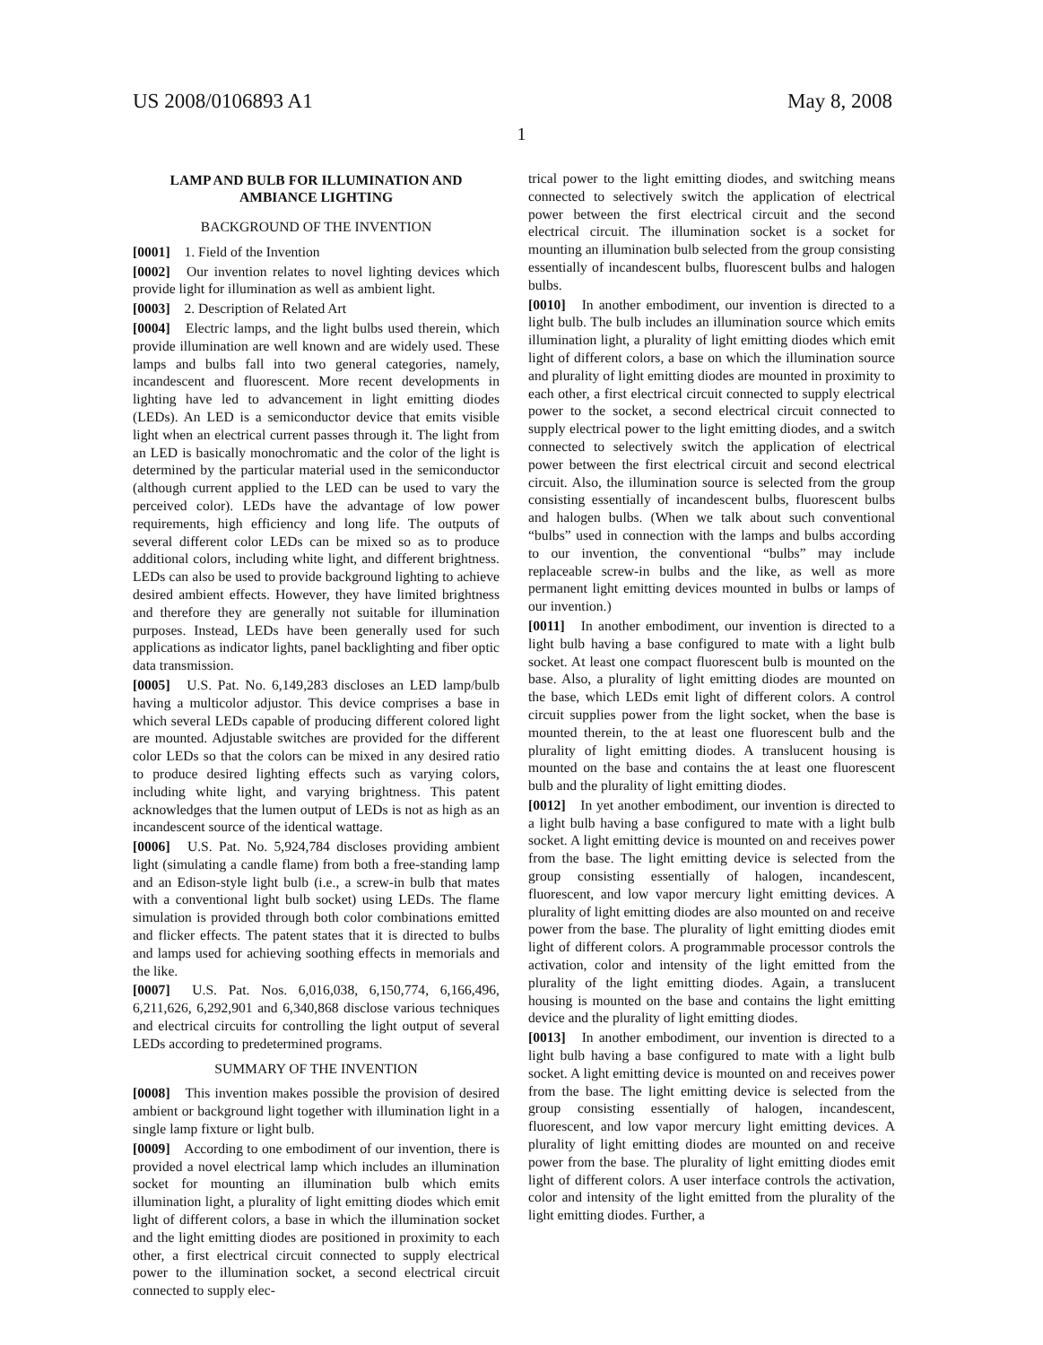US 2008/0106893 A1 May 8, 2008
1
LAMP AND BULB FOR ILLUMINATION AND AMBIANCE LIGHTING
BACKGROUND OF THE INVENTION
[0001] 1. Field of the Invention
[0002] Our invention relates to novel lighting devices which provide light for illumination as well as ambient light.
[0003] 2. Description of Related Art
[0004] Electric lamps, and the light bulbs used therein, which provide illumination are well known and are widely used. These lamps and bulbs fall into two general categories, namely, incandescent and fluorescent. More recent developments in lighting have led to advancement in light emitting diodes (LEDs). An LED is a semiconductor device that emits visible light when an electrical current passes through it. The light from an LED is basically monochromatic and the color of the light is determined by the particular material used in the semiconductor (although current applied to the LED can be used to vary the perceived color). LEDs have the advantage of low power requirements, high efficiency and long life. The outputs of several different color LEDs can be mixed so as to produce additional colors, including white light, and different brightness. LEDs can also be used to provide background lighting to achieve desired ambient effects. However, they have limited brightness and therefore they are generally not suitable for illumination purposes. Instead, LEDs have been generally used for such applications as indicator lights, panel backlighting and fiber optic data transmission.
[0005] U.S. Pat. No. 6,149,283 discloses an LED lamp/bulb having a multicolor adjustor. This device comprises a base in which several LEDs capable of producing different colored light are mounted. Adjustable switches are provided for the different color LEDs so that the colors can be mixed in any desired ratio to produce desired lighting effects such as varying colors, including white light, and varying brightness. This patent acknowledges that the lumen output of LEDs is not as high as an incandescent source of the identical wattage.
[0006] U.S. Pat. No. 5,924,784 discloses providing ambient light (simulating a candle flame) from both a free-standing lamp and an Edison-style light bulb (i.e., a screw-in bulb that mates with a conventional light bulb socket) using LEDs. The flame simulation is provided through both color combinations emitted and flicker effects. The patent states that it is directed to bulbs and lamps used for achieving soothing effects in memorials and the like.
[0007] U.S. Pat. Nos. 6,016,038, 6,150,774, 6,166,496, 6,211,626, 6,292,901 and 6,340,868 disclose various techniques and electrical circuits for controlling the light output of several LEDs according to predetermined programs.
SUMMARY OF THE INVENTION
[0008] This invention makes possible the provision of desired ambient or background light together with illumination light in a single lamp fixture or light bulb.
[0009] According to one embodiment of our invention, there is provided a novel electrical lamp which includes an illumination socket for mounting an illumination bulb which emits illumination light, a plurality of light emitting diodes which emit light of different colors, a base in which the illumination socket and the light emitting diodes are positioned in proximity to each other, a first electrical circuit connected to supply electrical power to the illumination socket, a second electrical circuit connected to supply elec-
trical power to the light emitting diodes, and switching means connected to selectively switch the application of electrical power between the first electrical circuit and the second electrical circuit. The illumination socket is a socket for mounting an illumination bulb selected from the group consisting essentially of incandescent bulbs, fluorescent bulbs and halogen bulbs.
[0010] In another embodiment, our invention is directed to a light bulb. The bulb includes an illumination source which emits illumination light, a plurality of light emitting diodes which emit light of different colors, a base on which the illumination source and plurality of light emitting diodes are mounted in proximity to each other, a first electrical circuit connected to supply electrical power to the socket, a second electrical circuit connected to supply electrical power to the light emitting diodes, and a switch connected to selectively switch the application of electrical power between the first electrical circuit and second electrical circuit. Also, the illumination source is selected from the group consisting essentially of incandescent bulbs, fluorescent bulbs and halogen bulbs. (When we talk about such conventional “bulbs” used in connection with the lamps and bulbs according to our invention, the conventional “bulbs” may include replaceable screw-in bulbs and the like, as well as more permanent light emitting devices mounted in bulbs or lamps of our invention.)
[0011] In another embodiment, our invention is directed to a light bulb having a base configured to mate with a light bulb socket. At least one compact fluorescent bulb is mounted on the base. Also, a plurality of light emitting diodes are mounted on the base, which LEDs emit light of different colors. A control circuit supplies power from the light socket, when the base is mounted therein, to the at least one fluorescent bulb and the plurality of light emitting diodes. A translucent housing is mounted on the base and contains the at least one fluorescent bulb and the plurality of light emitting diodes.
[0012] In yet another embodiment, our invention is directed to a light bulb having a base configured to mate with a light bulb socket. A light emitting device is mounted on and receives power from the base. The light emitting device is selected from the group consisting essentially of halogen, incandescent, fluorescent, and low vapor mercury light emitting devices. A plurality of light emitting diodes are also mounted on and receive power from the base. The plurality of light emitting diodes emit light of different colors. A programmable processor controls the activation, color and intensity of the light emitted from the plurality of the light emitting diodes. Again, a translucent housing is mounted on the base and contains the light emitting device and the plurality of light emitting diodes.
[0013] In another embodiment, our invention is directed to a light bulb having a base configured to mate with a light bulb socket. A light emitting device is mounted on and receives power from the base. The light emitting device is selected from the group consisting essentially of halogen, incandescent, fluorescent, and low vapor mercury light emitting devices. A plurality of light emitting diodes are mounted on and receive power from the base. The plurality of light emitting diodes emit light of different colors. A user interface controls the activation, color and intensity of the light emitted from the plurality of the light emitting diodes. Further, a